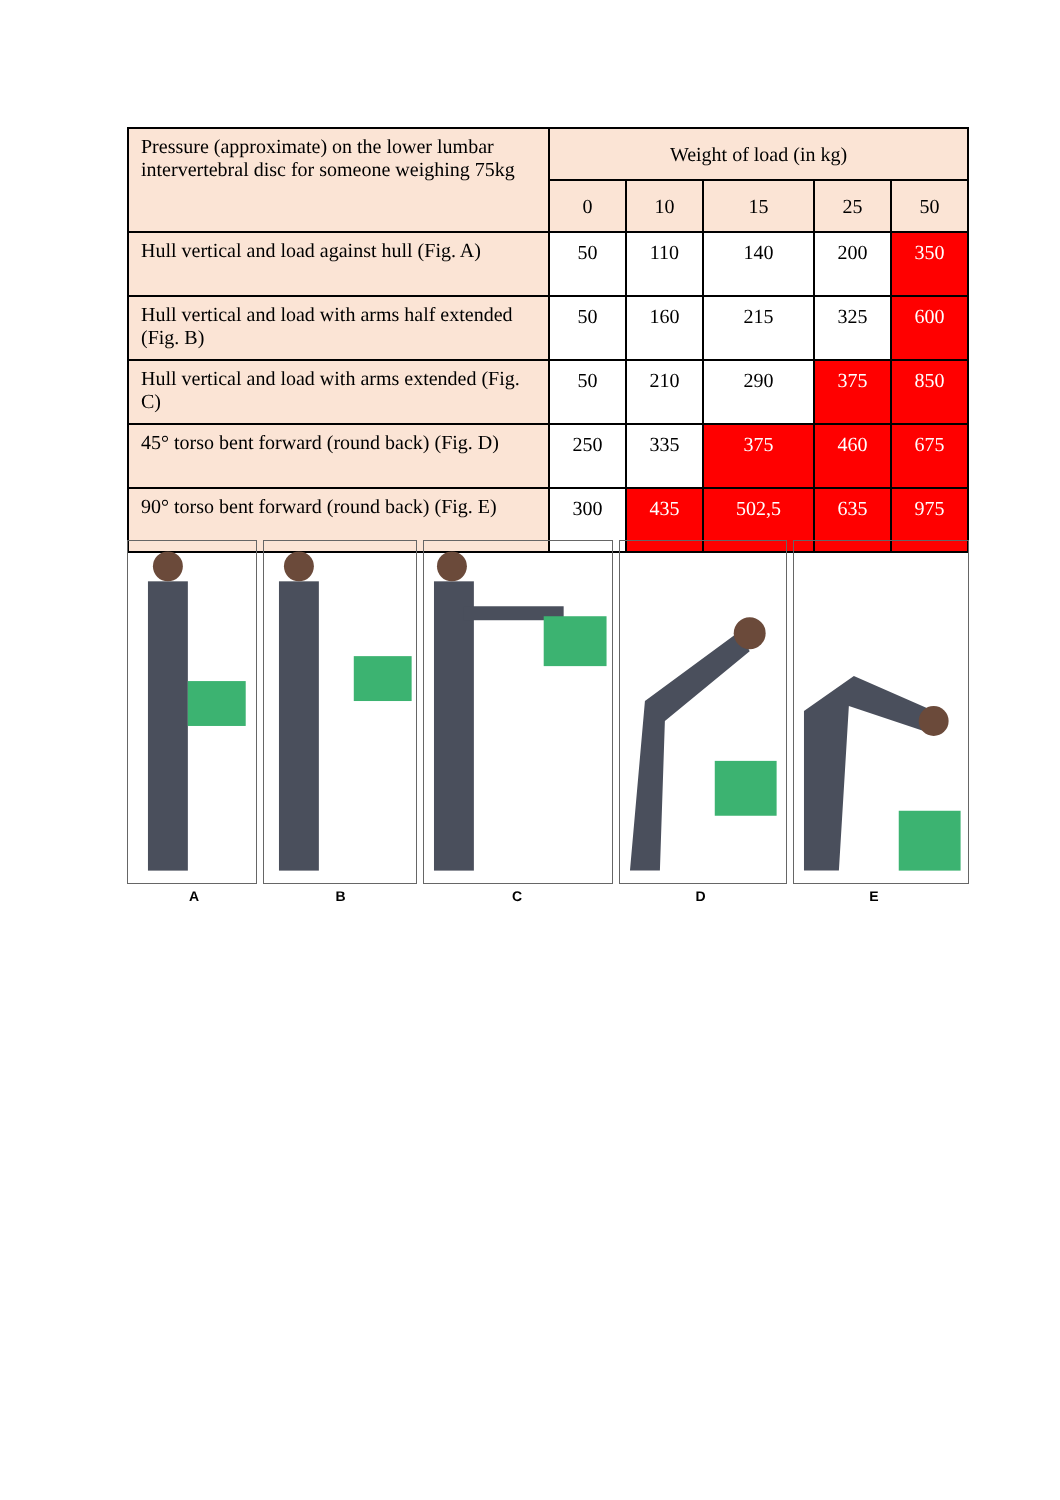| Pressure (approximate) on the lower lumbar intervertebral disc for someone weighing 75kg | Weight of load (in kg) | | | | |
| --- | --- | --- | --- | --- | --- |
| | 0 | 10 | 15 | 25 | 50 |
| Hull vertical and load against hull (Fig. A) | 50 | 110 | 140 | 200 | 350 |
| Hull vertical and load with arms half extended (Fig. B) | 50 | 160 | 215 | 325 | 600 |
| Hull vertical and load with arms extended (Fig. C) | 50 | 210 | 290 | 375 | 850 |
| 45° torso bent forward (round back) (Fig. D) | 250 | 335 | 375 | 460 | 675 |
| 90° torso bent forward (round back) (Fig. E) | 300 | 435 | 502,5 | 635 | 975 |
A B C D E